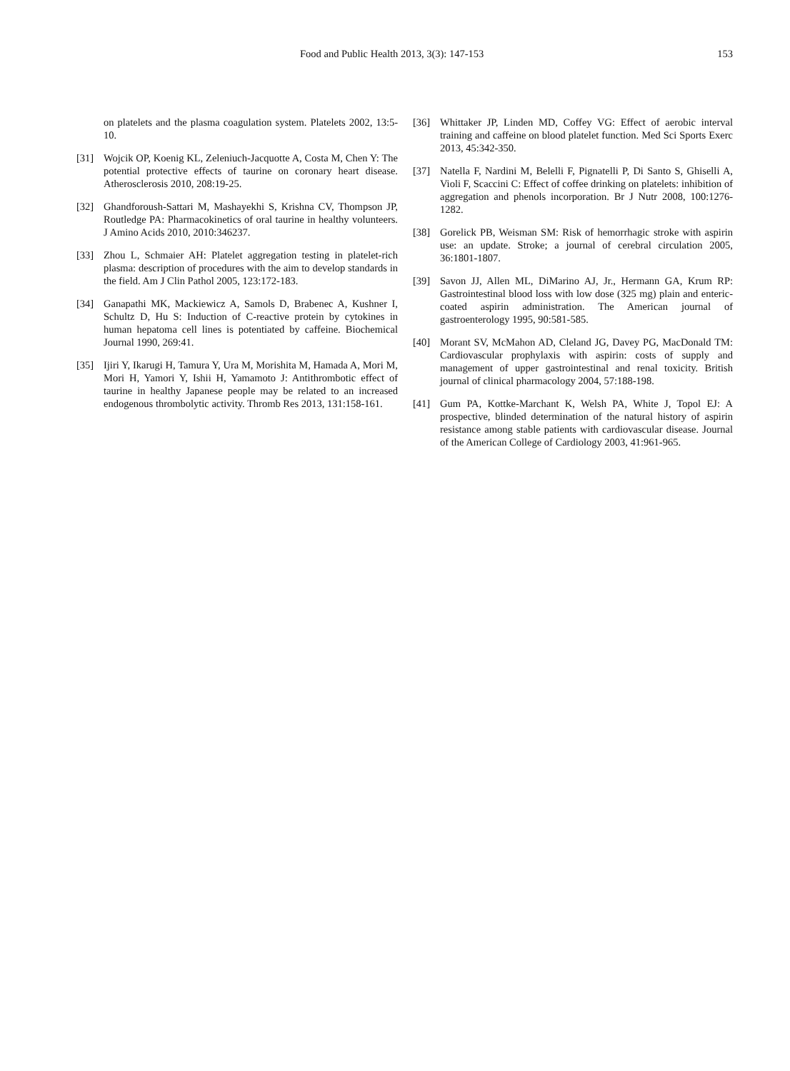Food and Public Health 2013, 3(3): 147-153 153
on platelets and the plasma coagulation system. Platelets 2002, 13:5-10.
[31] Wojcik OP, Koenig KL, Zeleniuch-Jacquotte A, Costa M, Chen Y: The potential protective effects of taurine on coronary heart disease. Atherosclerosis 2010, 208:19-25.
[32] Ghandforoush-Sattari M, Mashayekhi S, Krishna CV, Thompson JP, Routledge PA: Pharmacokinetics of oral taurine in healthy volunteers. J Amino Acids 2010, 2010:346237.
[33] Zhou L, Schmaier AH: Platelet aggregation testing in platelet-rich plasma: description of procedures with the aim to develop standards in the field. Am J Clin Pathol 2005, 123:172-183.
[34] Ganapathi MK, Mackiewicz A, Samols D, Brabenec A, Kushner I, Schultz D, Hu S: Induction of C-reactive protein by cytokines in human hepatoma cell lines is potentiated by caffeine. Biochemical Journal 1990, 269:41.
[35] Ijiri Y, Ikarugi H, Tamura Y, Ura M, Morishita M, Hamada A, Mori M, Mori H, Yamori Y, Ishii H, Yamamoto J: Antithrombotic effect of taurine in healthy Japanese people may be related to an increased endogenous thrombolytic activity. Thromb Res 2013, 131:158-161.
[36] Whittaker JP, Linden MD, Coffey VG: Effect of aerobic interval training and caffeine on blood platelet function. Med Sci Sports Exerc 2013, 45:342-350.
[37] Natella F, Nardini M, Belelli F, Pignatelli P, Di Santo S, Ghiselli A, Violi F, Scaccini C: Effect of coffee drinking on platelets: inhibition of aggregation and phenols incorporation. Br J Nutr 2008, 100:1276-1282.
[38] Gorelick PB, Weisman SM: Risk of hemorrhagic stroke with aspirin use: an update. Stroke; a journal of cerebral circulation 2005, 36:1801-1807.
[39] Savon JJ, Allen ML, DiMarino AJ, Jr., Hermann GA, Krum RP: Gastrointestinal blood loss with low dose (325 mg) plain and enteric-coated aspirin administration. The American journal of gastroenterology 1995, 90:581-585.
[40] Morant SV, McMahon AD, Cleland JG, Davey PG, MacDonald TM: Cardiovascular prophylaxis with aspirin: costs of supply and management of upper gastrointestinal and renal toxicity. British journal of clinical pharmacology 2004, 57:188-198.
[41] Gum PA, Kottke-Marchant K, Welsh PA, White J, Topol EJ: A prospective, blinded determination of the natural history of aspirin resistance among stable patients with cardiovascular disease. Journal of the American College of Cardiology 2003, 41:961-965.